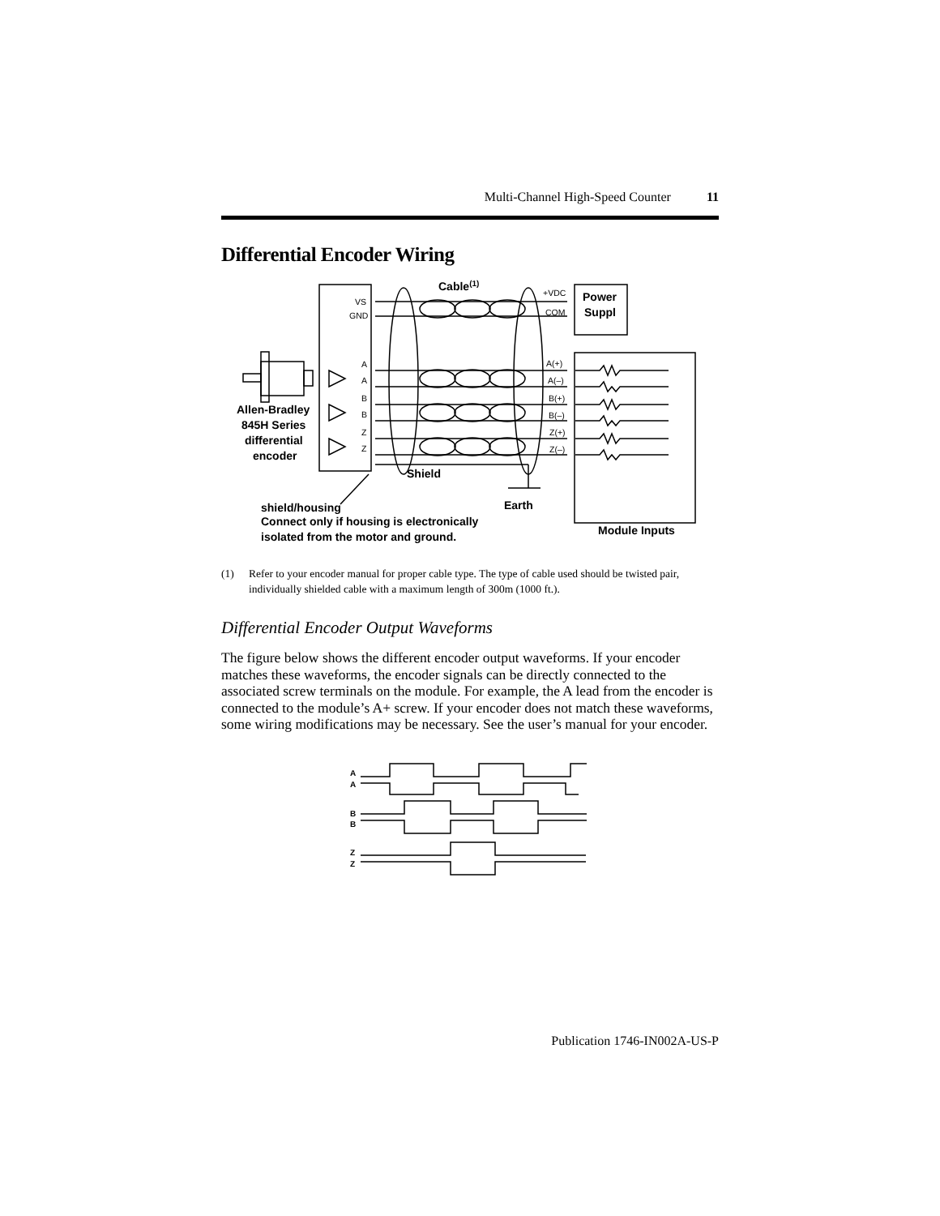Multi-Channel High-Speed Counter 11
Differential Encoder Wiring
VS
GND
A
A
B
B
Z
Z
+VDC
COM
A(+)
A(–)
B(+)
B(–)
Z(+)
Z(–)
Cable(1)
Power
Suppl
Allen-Bradley
845H Series
differential
encoder
Shield
Earth
shield/housing
Connect only if housing is electronically
isolated from the motor and ground.
Module Inputs
(1) Refer to your encoder manual for proper cable type. The type of cable used should be twisted pair, individually shielded cable with a maximum length of 300m (1000 ft.).
Differential Encoder Output Waveforms
The figure below shows the different encoder output waveforms. If your encoder matches these waveforms, the encoder signals can be directly connected to the associated screw terminals on the module. For example, the A lead from the encoder is connected to the module’s A+ screw. If your encoder does not match these waveforms, some wiring modifications may be necessary. See the user’s manual for your encoder.
A
A
B
B
Z
Z
Publication 1746-IN002A-US-P